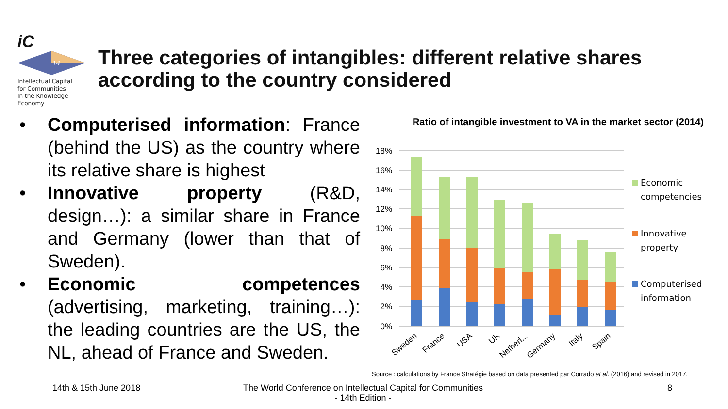iC
14
Intellectual Capital
for Communities
In the Knowledge
Economy
Three categories of intangibles: different relative shares according to the country considered
• Computerised information: France (behind the US) as the country where its relative share is highest
• Innovative property (R&D, design…): a similar share in France and Germany (lower than that of Sweden).
• Economic competences (advertising, marketing, training…): the leading countries are the US, the NL, ahead of France and Sweden.
Ratio of intangible investment to VA in the market sector (2014)
18%
16%
14%
12%
10%
8%
6%
4%
2%
0%
Sweden
France
USA
UK
Netherl...
Germany
Italy
Spain
Economic
competencies
Innovative
property
Computerised
information
Source : calculations by France Stratégie based on data presented par Corrado et al. (2016) and revised in 2017.
14th & 15th June 2018
The World Conference on Intellectual Capital for Communities
- 14th Edition -
8